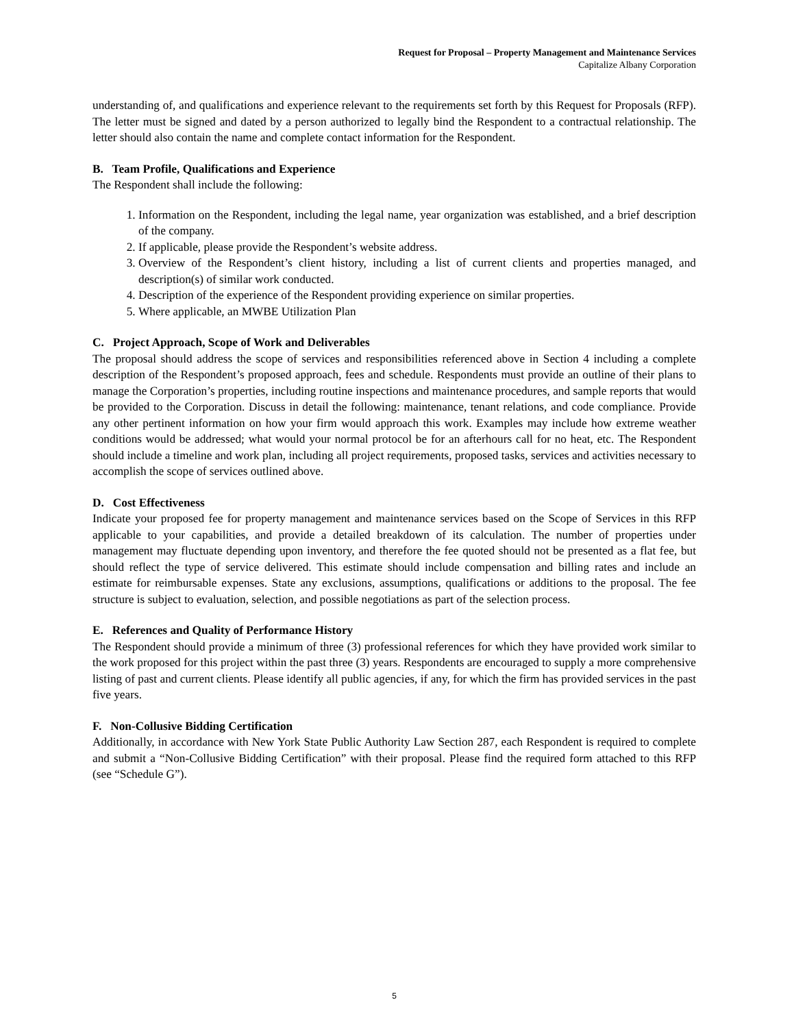Request for Proposal – Property Management and Maintenance Services
Capitalize Albany Corporation
understanding of, and qualifications and experience relevant to the requirements set forth by this Request for Proposals (RFP). The letter must be signed and dated by a person authorized to legally bind the Respondent to a contractual relationship. The letter should also contain the name and complete contact information for the Respondent.
B. Team Profile, Qualifications and Experience
The Respondent shall include the following:
1. Information on the Respondent, including the legal name, year organization was established, and a brief description of the company.
2. If applicable, please provide the Respondent’s website address.
3. Overview of the Respondent’s client history, including a list of current clients and properties managed, and description(s) of similar work conducted.
4. Description of the experience of the Respondent providing experience on similar properties.
5. Where applicable, an MWBE Utilization Plan
C. Project Approach, Scope of Work and Deliverables
The proposal should address the scope of services and responsibilities referenced above in Section 4 including a complete description of the Respondent’s proposed approach, fees and schedule. Respondents must provide an outline of their plans to manage the Corporation’s properties, including routine inspections and maintenance procedures, and sample reports that would be provided to the Corporation. Discuss in detail the following: maintenance, tenant relations, and code compliance. Provide any other pertinent information on how your firm would approach this work. Examples may include how extreme weather conditions would be addressed; what would your normal protocol be for an afterhours call for no heat, etc. The Respondent should include a timeline and work plan, including all project requirements, proposed tasks, services and activities necessary to accomplish the scope of services outlined above.
D. Cost Effectiveness
Indicate your proposed fee for property management and maintenance services based on the Scope of Services in this RFP applicable to your capabilities, and provide a detailed breakdown of its calculation. The number of properties under management may fluctuate depending upon inventory, and therefore the fee quoted should not be presented as a flat fee, but should reflect the type of service delivered. This estimate should include compensation and billing rates and include an estimate for reimbursable expenses. State any exclusions, assumptions, qualifications or additions to the proposal. The fee structure is subject to evaluation, selection, and possible negotiations as part of the selection process.
E. References and Quality of Performance History
The Respondent should provide a minimum of three (3) professional references for which they have provided work similar to the work proposed for this project within the past three (3) years. Respondents are encouraged to supply a more comprehensive listing of past and current clients. Please identify all public agencies, if any, for which the firm has provided services in the past five years.
F. Non-Collusive Bidding Certification
Additionally, in accordance with New York State Public Authority Law Section 287, each Respondent is required to complete and submit a “Non-Collusive Bidding Certification” with their proposal. Please find the required form attached to this RFP (see “Schedule G”).
5